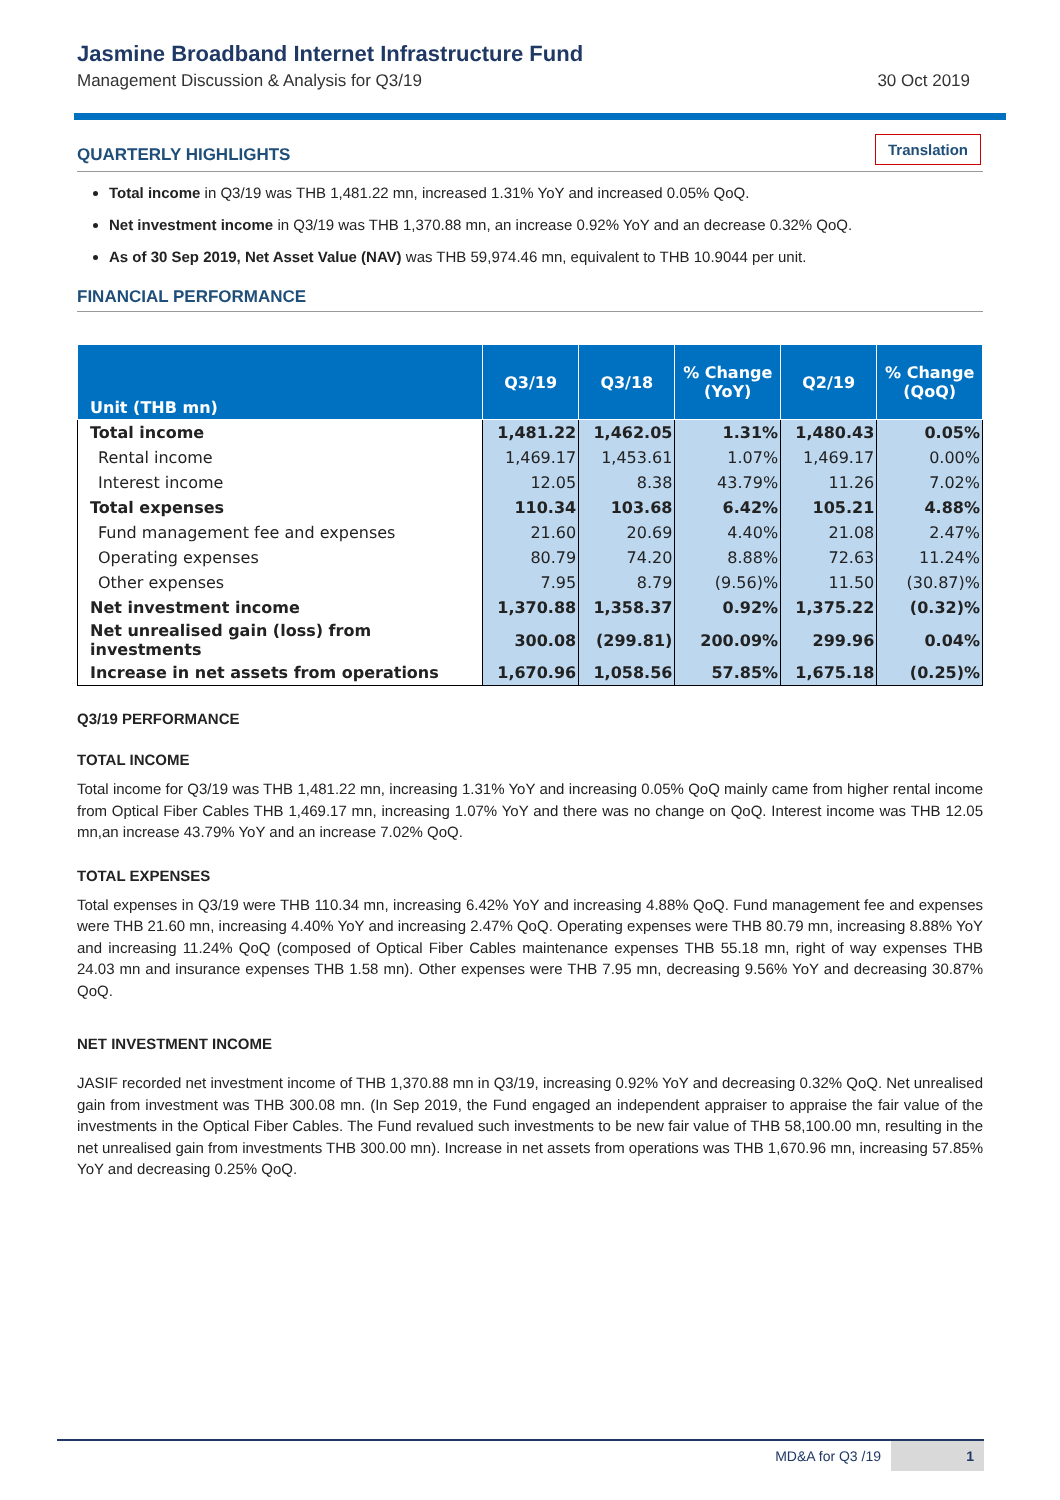Jasmine Broadband Internet Infrastructure Fund
Management Discussion & Analysis for Q3/19 30 Oct 2019
QUARTERLY HIGHLIGHTS
Translation
Total income in Q3/19 was THB 1,481.22 mn, increased 1.31% YoY and increased 0.05% QoQ.
Net investment income in Q3/19 was THB 1,370.88 mn, an increase 0.92% YoY and an decrease 0.32% QoQ.
As of 30 Sep 2019, Net Asset Value (NAV) was THB 59,974.46 mn, equivalent to THB 10.9044 per unit.
FINANCIAL PERFORMANCE
| Unit (THB mn) | Q3/19 | Q3/18 | % Change (YoY) | Q2/19 | % Change (QoQ) |
| --- | --- | --- | --- | --- | --- |
| Total income | 1,481.22 | 1,462.05 | 1.31% | 1,480.43 | 0.05% |
| Rental income | 1,469.17 | 1,453.61 | 1.07% | 1,469.17 | 0.00% |
| Interest income | 12.05 | 8.38 | 43.79% | 11.26 | 7.02% |
| Total expenses | 110.34 | 103.68 | 6.42% | 105.21 | 4.88% |
| Fund management fee and expenses | 21.60 | 20.69 | 4.40% | 21.08 | 2.47% |
| Operating expenses | 80.79 | 74.20 | 8.88% | 72.63 | 11.24% |
| Other expenses | 7.95 | 8.79 | (9.56)% | 11.50 | (30.87)% |
| Net investment income | 1,370.88 | 1,358.37 | 0.92% | 1,375.22 | (0.32)% |
| Net unrealised gain (loss) from investments | 300.08 | (299.81) | 200.09% | 299.96 | 0.04% |
| Increase in net assets from operations | 1,670.96 | 1,058.56 | 57.85% | 1,675.18 | (0.25)% |
Q3/19 PERFORMANCE
TOTAL INCOME
Total income for Q3/19 was THB 1,481.22 mn, increasing 1.31% YoY and increasing 0.05% QoQ mainly came from higher rental income from Optical Fiber Cables THB 1,469.17 mn, increasing 1.07% YoY and there was no change on QoQ. Interest income was THB 12.05 mn,an increase 43.79% YoY and an increase 7.02% QoQ.
TOTAL EXPENSES
Total expenses in Q3/19 were THB 110.34 mn, increasing 6.42% YoY and increasing 4.88% QoQ. Fund management fee and expenses were THB 21.60 mn, increasing 4.40% YoY and increasing 2.47% QoQ. Operating expenses were THB 80.79 mn, increasing 8.88% YoY and increasing 11.24% QoQ (composed of Optical Fiber Cables maintenance expenses THB 55.18 mn, right of way expenses THB 24.03 mn and insurance expenses THB 1.58 mn). Other expenses were THB 7.95 mn, decreasing 9.56% YoY and decreasing 30.87% QoQ.
NET INVESTMENT INCOME
JASIF recorded net investment income of THB 1,370.88 mn in Q3/19, increasing 0.92% YoY and decreasing 0.32% QoQ. Net unrealised gain from investment was THB 300.08 mn. (In Sep 2019, the Fund engaged an independent appraiser to appraise the fair value of the investments in the Optical Fiber Cables. The Fund revalued such investments to be new fair value of THB 58,100.00 mn, resulting in the net unrealised gain from investments THB 300.00 mn). Increase in net assets from operations was THB 1,670.96 mn, increasing 57.85% YoY and decreasing 0.25% QoQ.
MD&A for Q3 /19 1